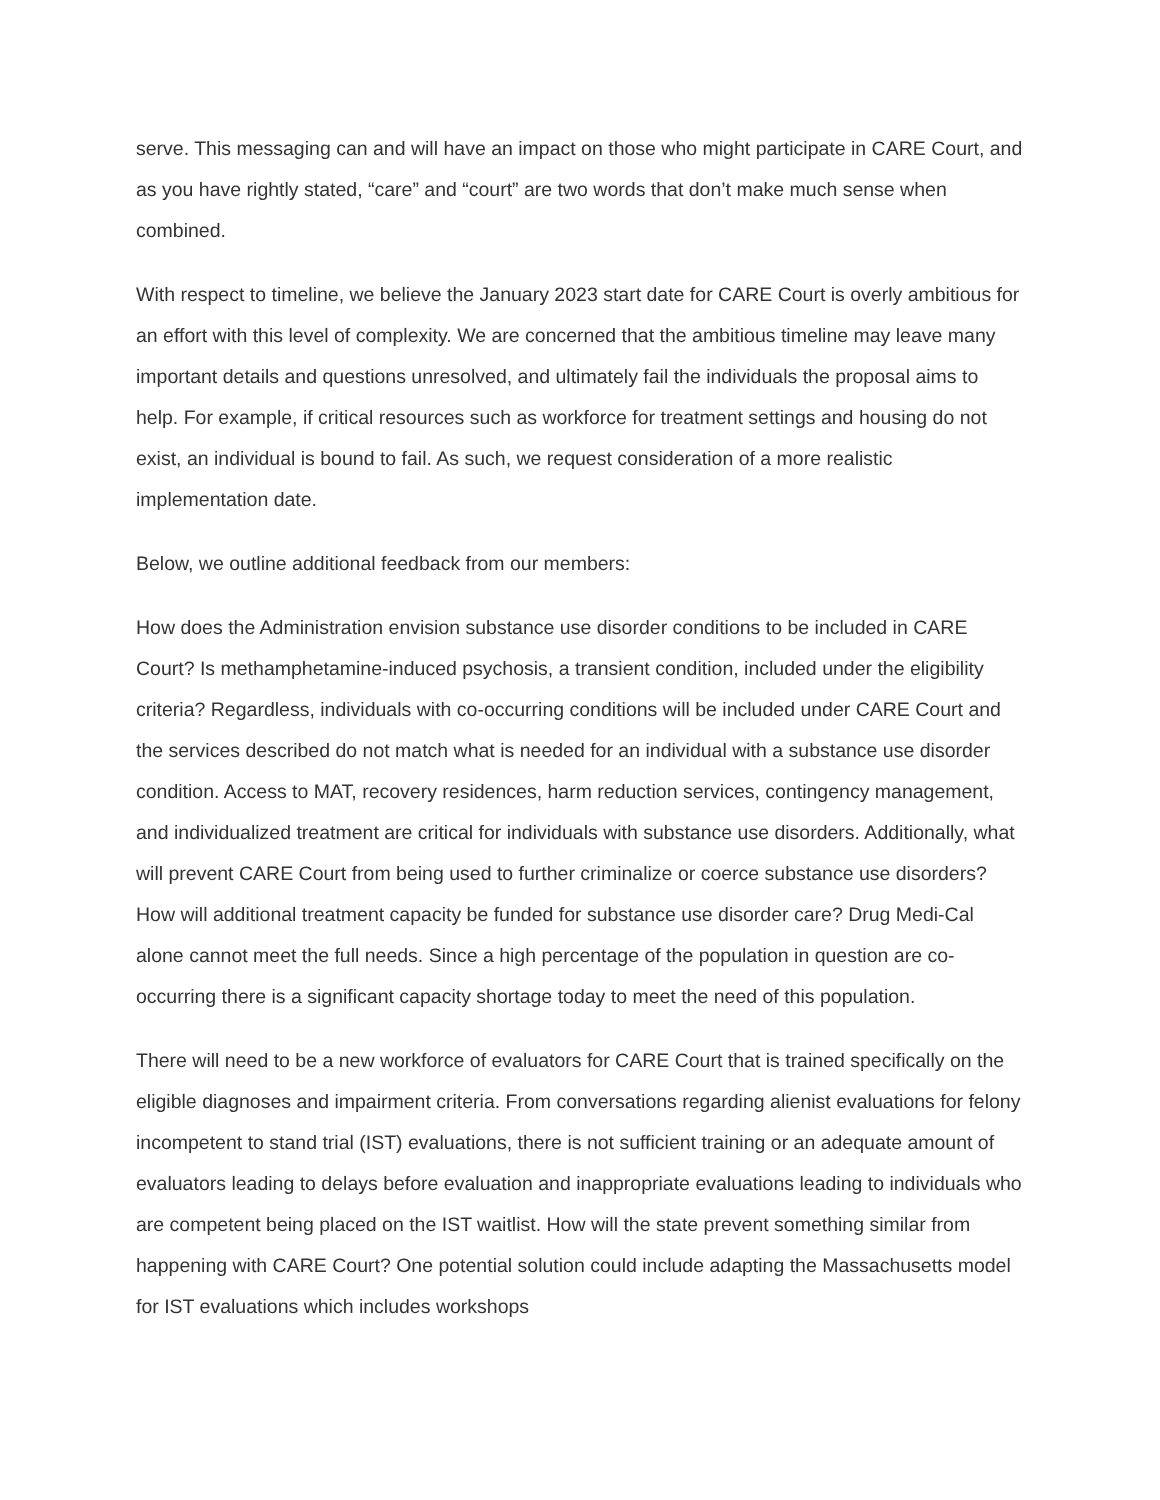serve. This messaging can and will have an impact on those who might participate in CARE Court, and as you have rightly stated, “care” and “court” are two words that don’t make much sense when combined.
With respect to timeline, we believe the January 2023 start date for CARE Court is overly ambitious for an effort with this level of complexity. We are concerned that the ambitious timeline may leave many important details and questions unresolved, and ultimately fail the individuals the proposal aims to help. For example, if critical resources such as workforce for treatment settings and housing do not exist, an individual is bound to fail. As such, we request consideration of a more realistic implementation date.
Below, we outline additional feedback from our members:
How does the Administration envision substance use disorder conditions to be included in CARE Court? Is methamphetamine-induced psychosis, a transient condition, included under the eligibility criteria? Regardless, individuals with co-occurring conditions will be included under CARE Court and the services described do not match what is needed for an individual with a substance use disorder condition. Access to MAT, recovery residences, harm reduction services, contingency management, and individualized treatment are critical for individuals with substance use disorders. Additionally, what will prevent CARE Court from being used to further criminalize or coerce substance use disorders? How will additional treatment capacity be funded for substance use disorder care? Drug Medi-Cal alone cannot meet the full needs. Since a high percentage of the population in question are co-occurring there is a significant capacity shortage today to meet the need of this population.
There will need to be a new workforce of evaluators for CARE Court that is trained specifically on the eligible diagnoses and impairment criteria. From conversations regarding alienist evaluations for felony incompetent to stand trial (IST) evaluations, there is not sufficient training or an adequate amount of evaluators leading to delays before evaluation and inappropriate evaluations leading to individuals who are competent being placed on the IST waitlist. How will the state prevent something similar from happening with CARE Court? One potential solution could include adapting the Massachusetts model for IST evaluations which includes workshops